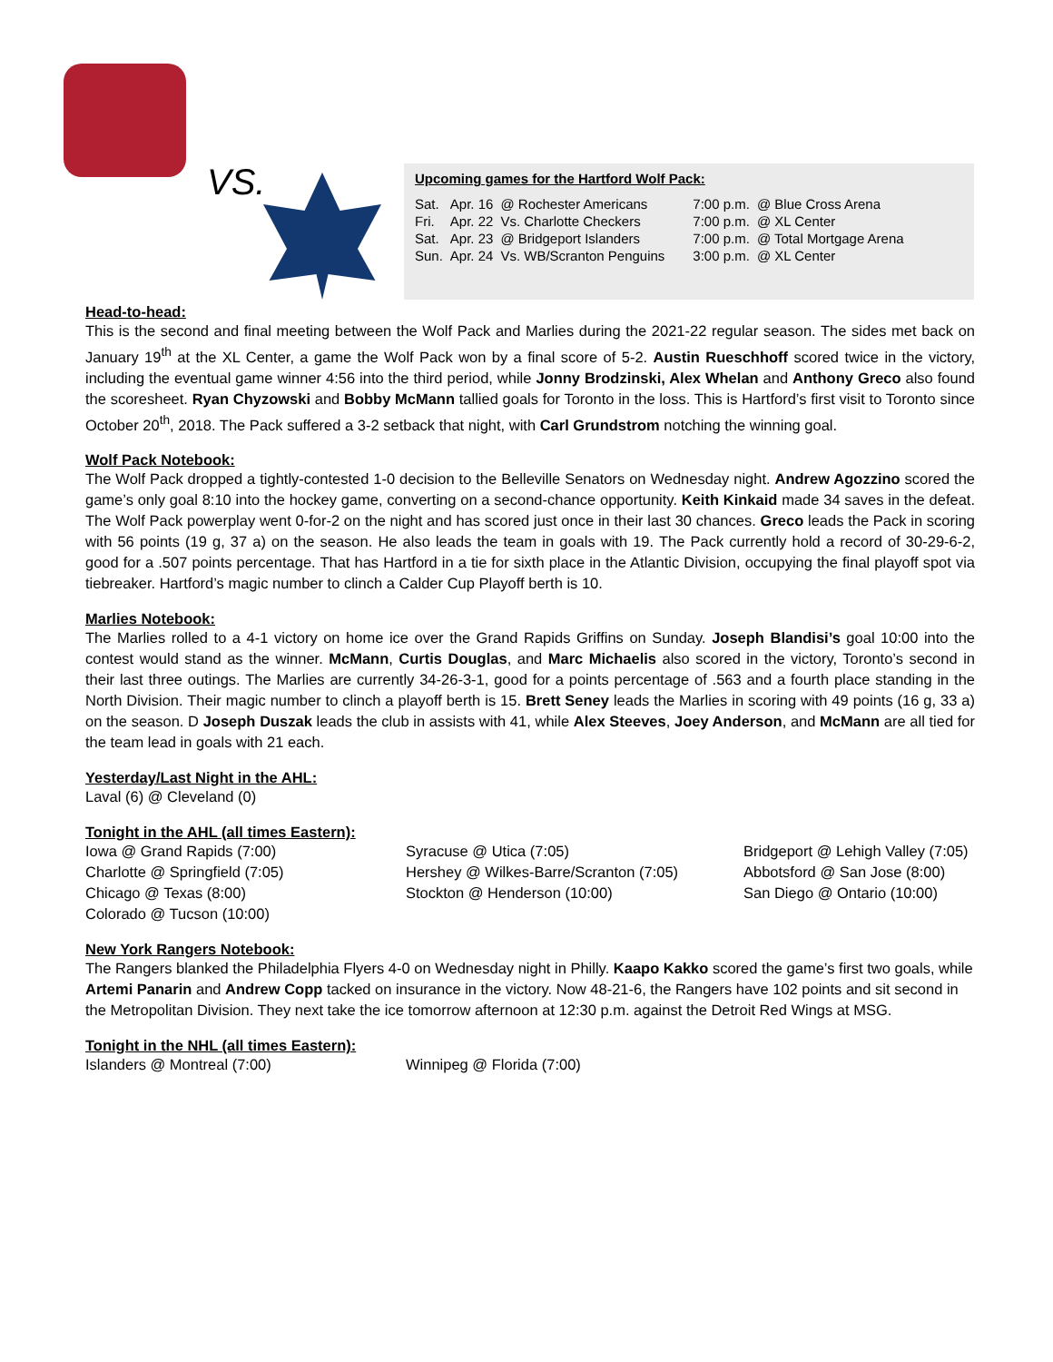VS.
Upcoming games for the Hartford Wolf Pack:
| Sat. | Apr. 16 | @ Rochester Americans | 7:00 p.m. | @ Blue Cross Arena |
| Fri. | Apr. 22 | Vs. Charlotte Checkers | 7:00 p.m. | @ XL Center |
| Sat. | Apr. 23 | @ Bridgeport Islanders | 7:00 p.m. | @ Total Mortgage Arena |
| Sun. | Apr. 24 | Vs. WB/Scranton Penguins | 3:00 p.m. | @ XL Center |
Head-to-head:
This is the second and final meeting between the Wolf Pack and Marlies during the 2021-22 regular season. The sides met back on January 19<sup>th</sup> at the XL Center, a game the Wolf Pack won by a final score of 5-2. Austin Rueschhoff scored twice in the victory, including the eventual game winner 4:56 into the third period, while Jonny Brodzinski, Alex Whelan and Anthony Greco also found the scoresheet. Ryan Chyzowski and Bobby McMann tallied goals for Toronto in the loss. This is Hartford’s first visit to Toronto since October 20<sup>th</sup>, 2018. The Pack suffered a 3-2 setback that night, with Carl Grundstrom notching the winning goal.
Wolf Pack Notebook:
The Wolf Pack dropped a tightly-contested 1-0 decision to the Belleville Senators on Wednesday night. Andrew Agozzino scored the game’s only goal 8:10 into the hockey game, converting on a second-chance opportunity. Keith Kinkaid made 34 saves in the defeat. The Wolf Pack powerplay went 0-for-2 on the night and has scored just once in their last 30 chances. Greco leads the Pack in scoring with 56 points (19 g, 37 a) on the season. He also leads the team in goals with 19. The Pack currently hold a record of 30-29-6-2, good for a .507 points percentage. That has Hartford in a tie for sixth place in the Atlantic Division, occupying the final playoff spot via tiebreaker. Hartford’s magic number to clinch a Calder Cup Playoff berth is 10.
Marlies Notebook:
The Marlies rolled to a 4-1 victory on home ice over the Grand Rapids Griffins on Sunday. Joseph Blandisi’s goal 10:00 into the contest would stand as the winner. McMann, Curtis Douglas, and Marc Michaelis also scored in the victory, Toronto’s second in their last three outings. The Marlies are currently 34-26-3-1, good for a points percentage of .563 and a fourth place standing in the North Division. Their magic number to clinch a playoff berth is 15. Brett Seney leads the Marlies in scoring with 49 points (16 g, 33 a) on the season. D Joseph Duszak leads the club in assists with 41, while Alex Steeves, Joey Anderson, and McMann are all tied for the team lead in goals with 21 each.
Yesterday/Last Night in the AHL:
Laval (6) @ Cleveland (0)
Tonight in the AHL (all times Eastern):
Iowa @ Grand Rapids (7:00) Syracuse @ Utica (7:05) Bridgeport @ Lehigh Valley (7:05) Charlotte @ Springfield (7:05) Hershey @ Wilkes-Barre/Scranton (7:05) Abbotsford @ San Jose (8:00) Chicago @ Texas (8:00) Stockton @ Henderson (10:00) San Diego @ Ontario (10:00) Colorado @ Tucson (10:00)
New York Rangers Notebook:
The Rangers blanked the Philadelphia Flyers 4-0 on Wednesday night in Philly. Kaapo Kakko scored the game’s first two goals, while Artemi Panarin and Andrew Copp tacked on insurance in the victory. Now 48-21-6, the Rangers have 102 points and sit second in the Metropolitan Division. They next take the ice tomorrow afternoon at 12:30 p.m. against the Detroit Red Wings at MSG.
Tonight in the NHL (all times Eastern):
Islanders @ Montreal (7:00) Winnipeg @ Florida (7:00)